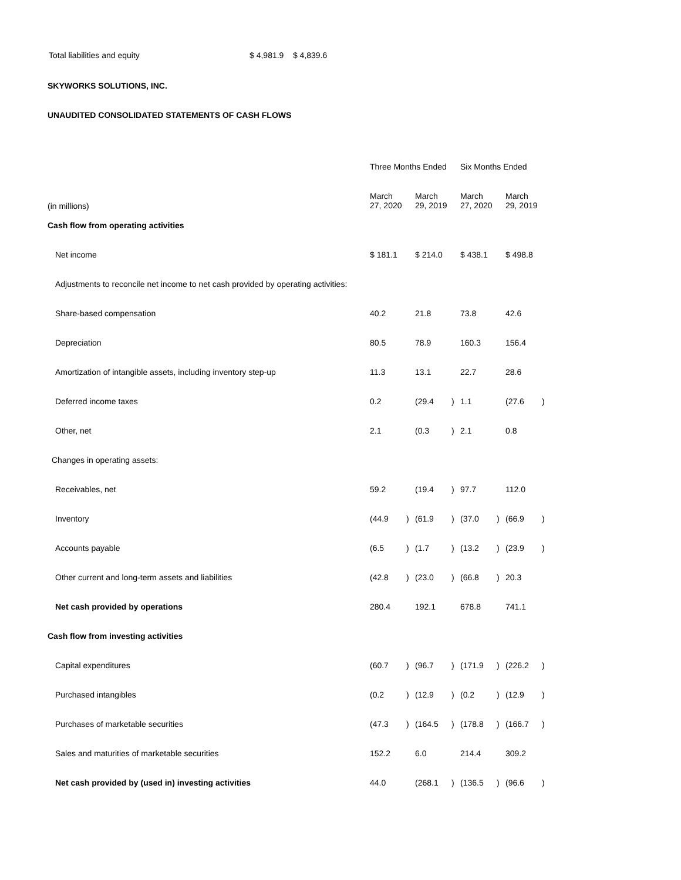| Total liabilities and equity | $ 4,981.9 $ 4,839.6 |
SKYWORKS SOLUTIONS, INC.
UNAUDITED CONSOLIDATED STATEMENTS OF CASH FLOWS
| | Three Months Ended | | | | Six Months Ended | | | |
| --- | --- | --- | --- | --- | --- | --- | --- | --- |
| (in millions) | March 27, 2020 | | March 29, 2019 | | March 27, 2020 | | March 29, 2019 | |
| Cash flow from operating activities | | | | | | | | |
| Net income | $ 181.1 | | $ 214.0 | | $ 438.1 | | $ 498.8 | |
| Adjustments to reconcile net income to net cash provided by operating activities: | | | | | | | | |
| Share-based compensation | 40.2 | | 21.8 | | 73.8 | | 42.6 | |
| Depreciation | 80.5 | | 78.9 | | 160.3 | | 156.4 | |
| Amortization of intangible assets, including inventory step-up | 11.3 | | 13.1 | | 22.7 | | 28.6 | |
| Deferred income taxes | 0.2 | | (29.4 | ) | 1.1 | | (27.6 | ) |
| Other, net | 2.1 | | (0.3 | ) | 2.1 | | 0.8 | |
| Changes in operating assets: | | | | | | | | |
| Receivables, net | 59.2 | | (19.4 | ) | 97.7 | | 112.0 | |
| Inventory | (44.9 | ) | (61.9 | ) | (37.0 | ) | (66.9 | ) |
| Accounts payable | (6.5 | ) | (1.7 | ) | (13.2 | ) | (23.9 | ) |
| Other current and long-term assets and liabilities | (42.8 | ) | (23.0 | ) | (66.8 | ) | 20.3 | |
| Net cash provided by operations | 280.4 | | 192.1 | | 678.8 | | 741.1 | |
| Cash flow from investing activities | | | | | | | | |
| Capital expenditures | (60.7 | ) | (96.7 | ) | (171.9 | ) | (226.2 | ) |
| Purchased intangibles | (0.2 | ) | (12.9 | ) | (0.2 | ) | (12.9 | ) |
| Purchases of marketable securities | (47.3 | ) | (164.5 | ) | (178.8 | ) | (166.7 | ) |
| Sales and maturities of marketable securities | 152.2 | | 6.0 | | 214.4 | | 309.2 | |
| Net cash provided by (used in) investing activities | 44.0 | | (268.1 | ) | (136.5 | ) | (96.6 | ) |